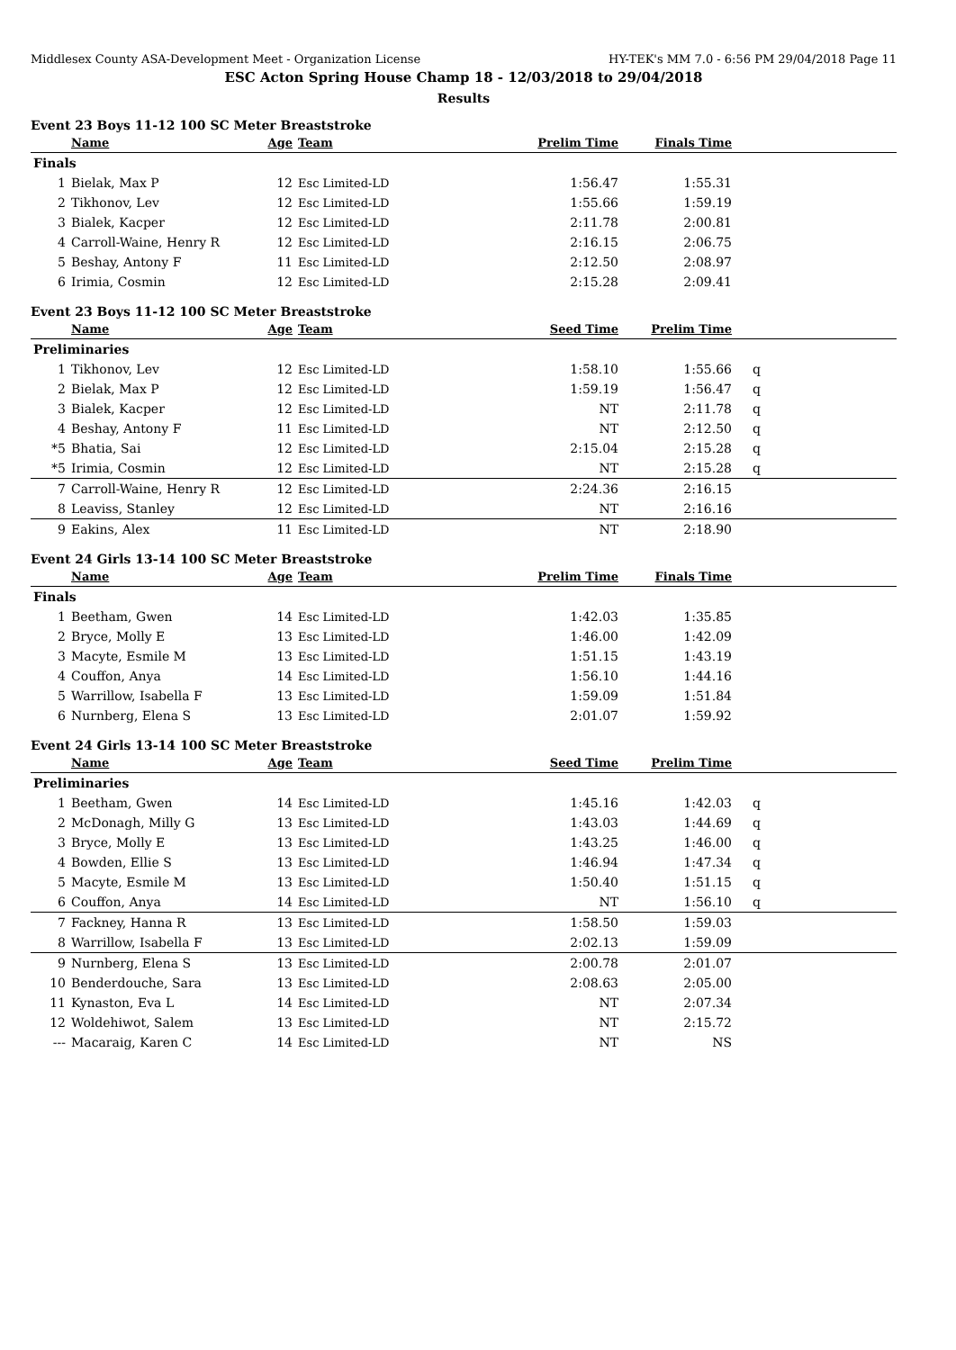Middlesex County ASA-Development Meet - Organization License HY-TEK's MM 7.0 - 6:56 PM 29/04/2018 Page 11
ESC Acton Spring House Champ 18 - 12/03/2018 to 29/04/2018
Results
Event 23 Boys 11-12 100 SC Meter Breaststroke
| | Name | Age | Team | Prelim Time | Finals Time | |
| --- | --- | --- | --- | --- | --- | --- |
| Finals | | | | | | |
| 1 | Bielak, Max P | 12 | Esc Limited-LD | 1:56.47 | 1:55.31 | |
| 2 | Tikhonov, Lev | 12 | Esc Limited-LD | 1:55.66 | 1:59.19 | |
| 3 | Bialek, Kacper | 12 | Esc Limited-LD | 2:11.78 | 2:00.81 | |
| 4 | Carroll-Waine, Henry R | 12 | Esc Limited-LD | 2:16.15 | 2:06.75 | |
| 5 | Beshay, Antony F | 11 | Esc Limited-LD | 2:12.50 | 2:08.97 | |
| 6 | Irimia, Cosmin | 12 | Esc Limited-LD | 2:15.28 | 2:09.41 | |
Event 23 Boys 11-12 100 SC Meter Breaststroke
| | Name | Age | Team | Seed Time | Prelim Time | |
| --- | --- | --- | --- | --- | --- | --- |
| Preliminaries | | | | | | |
| 1 | Tikhonov, Lev | 12 | Esc Limited-LD | 1:58.10 | 1:55.66 | q |
| 2 | Bielak, Max P | 12 | Esc Limited-LD | 1:59.19 | 1:56.47 | q |
| 3 | Bialek, Kacper | 12 | Esc Limited-LD | NT | 2:11.78 | q |
| 4 | Beshay, Antony F | 11 | Esc Limited-LD | NT | 2:12.50 | q |
| *5 | Bhatia, Sai | 12 | Esc Limited-LD | 2:15.04 | 2:15.28 | q |
| *5 | Irimia, Cosmin | 12 | Esc Limited-LD | NT | 2:15.28 | q |
| 7 | Carroll-Waine, Henry R | 12 | Esc Limited-LD | 2:24.36 | 2:16.15 | |
| 8 | Leaviss, Stanley | 12 | Esc Limited-LD | NT | 2:16.16 | |
| 9 | Eakins, Alex | 11 | Esc Limited-LD | NT | 2:18.90 | |
Event 24 Girls 13-14 100 SC Meter Breaststroke
| | Name | Age | Team | Prelim Time | Finals Time | |
| --- | --- | --- | --- | --- | --- | --- |
| Finals | | | | | | |
| 1 | Beetham, Gwen | 14 | Esc Limited-LD | 1:42.03 | 1:35.85 | |
| 2 | Bryce, Molly E | 13 | Esc Limited-LD | 1:46.00 | 1:42.09 | |
| 3 | Macyte, Esmile M | 13 | Esc Limited-LD | 1:51.15 | 1:43.19 | |
| 4 | Couffon, Anya | 14 | Esc Limited-LD | 1:56.10 | 1:44.16 | |
| 5 | Warrillow, Isabella F | 13 | Esc Limited-LD | 1:59.09 | 1:51.84 | |
| 6 | Nurnberg, Elena S | 13 | Esc Limited-LD | 2:01.07 | 1:59.92 | |
Event 24 Girls 13-14 100 SC Meter Breaststroke
| | Name | Age | Team | Seed Time | Prelim Time | |
| --- | --- | --- | --- | --- | --- | --- |
| Preliminaries | | | | | | |
| 1 | Beetham, Gwen | 14 | Esc Limited-LD | 1:45.16 | 1:42.03 | q |
| 2 | McDonagh, Milly G | 13 | Esc Limited-LD | 1:43.03 | 1:44.69 | q |
| 3 | Bryce, Molly E | 13 | Esc Limited-LD | 1:43.25 | 1:46.00 | q |
| 4 | Bowden, Ellie S | 13 | Esc Limited-LD | 1:46.94 | 1:47.34 | q |
| 5 | Macyte, Esmile M | 13 | Esc Limited-LD | 1:50.40 | 1:51.15 | q |
| 6 | Couffon, Anya | 14 | Esc Limited-LD | NT | 1:56.10 | q |
| 7 | Fackney, Hanna R | 13 | Esc Limited-LD | 1:58.50 | 1:59.03 | |
| 8 | Warrillow, Isabella F | 13 | Esc Limited-LD | 2:02.13 | 1:59.09 | |
| 9 | Nurnberg, Elena S | 13 | Esc Limited-LD | 2:00.78 | 2:01.07 | |
| 10 | Benderdouche, Sara | 13 | Esc Limited-LD | 2:08.63 | 2:05.00 | |
| 11 | Kynaston, Eva L | 14 | Esc Limited-LD | NT | 2:07.34 | |
| 12 | Woldehiwot, Salem | 13 | Esc Limited-LD | NT | 2:15.72 | |
| --- | Macaraig, Karen C | 14 | Esc Limited-LD | NT | NS | |